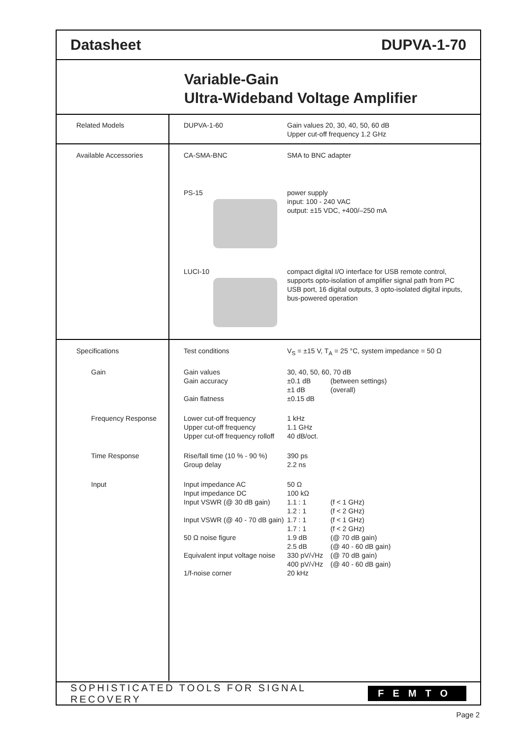Datasheet DUPVA-1-70
Variable-Gain
Ultra-Wideband Voltage Amplifier
Related Models DUPVA-1-60 Gain values 20, 30, 40, 50, 60 dB
Upper cut-off frequency 1.2 GHz
Available Accessories CA-SMA-BNC SMA to BNC adapter
PS-15 power supply
input: 100 - 240 VAC
output: ±15 VDC, +400/–250 mA
LUCI-10 compact digital I/O interface for USB remote control,
supports opto-isolation of amplifier signal path from PC
USB port, 16 digital outputs, 3 opto-isolated digital inputs,
bus-powered operation
Specifications Test conditions V<sub>S</sub> = ±15 V, T<sub>A</sub> = 25 °C, system impedance = 50 Ω
Gain Gain values
Gain accuracy
Gain flatness
30, 40, 50, 60, 70 dB
±0.1 dB (between settings)
±1 dB (overall)
±0.15 dB
Frequency Response Lower cut-off frequency
Upper cut-off frequency
Upper cut-off frequency rolloff
1 kHz
1.1 GHz
40 dB/oct.
Time Response Rise/fall time (10 % - 90 %)
Group delay
390 ps
2.2 ns
Input Input impedance AC
Input impedance DC
Input VSWR (@ 30 dB gain)
Input VSWR (@ 40 - 70 dB gain)
50 Ω noise figure
Equivalent input voltage noise
1/f-noise corner
50 Ω
100 kΩ
1.1 : 1 (f < 1 GHz)
1.2 : 1 (f < 2 GHz)
1.7 : 1 (f < 1 GHz)
1.7 : 1 (f < 2 GHz)
1.9 dB (@ 70 dB gain)
2.5 dB (@ 40 - 60 dB gain)
330 pV/√Hz (@ 70 dB gain)
400 pV/√Hz (@ 40 - 60 dB gain)
20 kHz
SOPHISTICATED TOOLS FOR SIGNAL RECOVERY FEMTO
Page 2